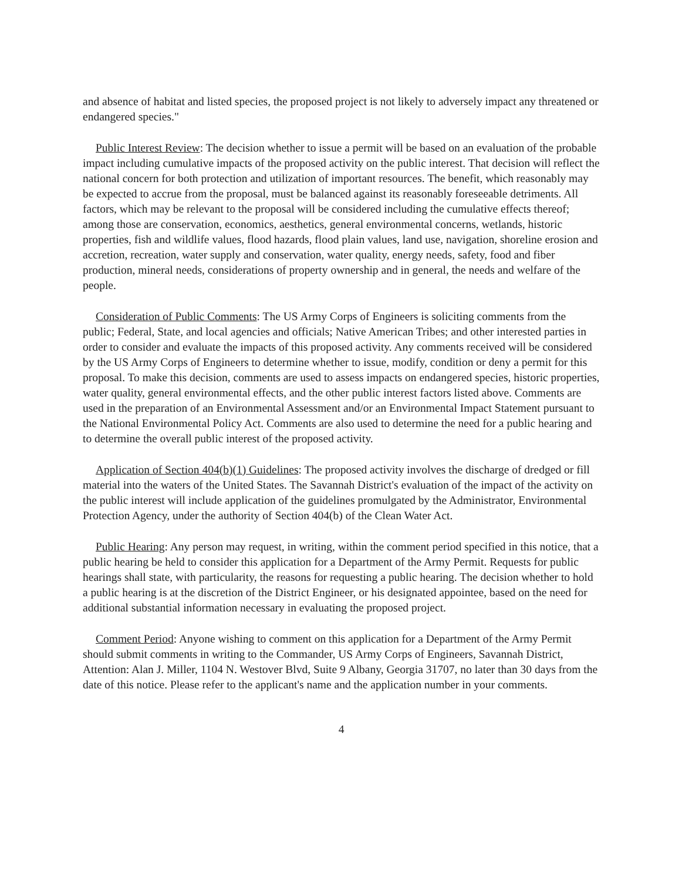and absence of habitat and listed species, the proposed project is not likely to adversely impact any threatened or endangered species."
Public Interest Review: The decision whether to issue a permit will be based on an evaluation of the probable impact including cumulative impacts of the proposed activity on the public interest. That decision will reflect the national concern for both protection and utilization of important resources. The benefit, which reasonably may be expected to accrue from the proposal, must be balanced against its reasonably foreseeable detriments. All factors, which may be relevant to the proposal will be considered including the cumulative effects thereof; among those are conservation, economics, aesthetics, general environmental concerns, wetlands, historic properties, fish and wildlife values, flood hazards, flood plain values, land use, navigation, shoreline erosion and accretion, recreation, water supply and conservation, water quality, energy needs, safety, food and fiber production, mineral needs, considerations of property ownership and in general, the needs and welfare of the people.
Consideration of Public Comments: The US Army Corps of Engineers is soliciting comments from the public; Federal, State, and local agencies and officials; Native American Tribes; and other interested parties in order to consider and evaluate the impacts of this proposed activity. Any comments received will be considered by the US Army Corps of Engineers to determine whether to issue, modify, condition or deny a permit for this proposal. To make this decision, comments are used to assess impacts on endangered species, historic properties, water quality, general environmental effects, and the other public interest factors listed above. Comments are used in the preparation of an Environmental Assessment and/or an Environmental Impact Statement pursuant to the National Environmental Policy Act. Comments are also used to determine the need for a public hearing and to determine the overall public interest of the proposed activity.
Application of Section 404(b)(1) Guidelines: The proposed activity involves the discharge of dredged or fill material into the waters of the United States. The Savannah District's evaluation of the impact of the activity on the public interest will include application of the guidelines promulgated by the Administrator, Environmental Protection Agency, under the authority of Section 404(b) of the Clean Water Act.
Public Hearing: Any person may request, in writing, within the comment period specified in this notice, that a public hearing be held to consider this application for a Department of the Army Permit. Requests for public hearings shall state, with particularity, the reasons for requesting a public hearing. The decision whether to hold a public hearing is at the discretion of the District Engineer, or his designated appointee, based on the need for additional substantial information necessary in evaluating the proposed project.
Comment Period: Anyone wishing to comment on this application for a Department of the Army Permit should submit comments in writing to the Commander, US Army Corps of Engineers, Savannah District, Attention: Alan J. Miller, 1104 N. Westover Blvd, Suite 9 Albany, Georgia 31707, no later than 30 days from the date of this notice. Please refer to the applicant's name and the application number in your comments.
4